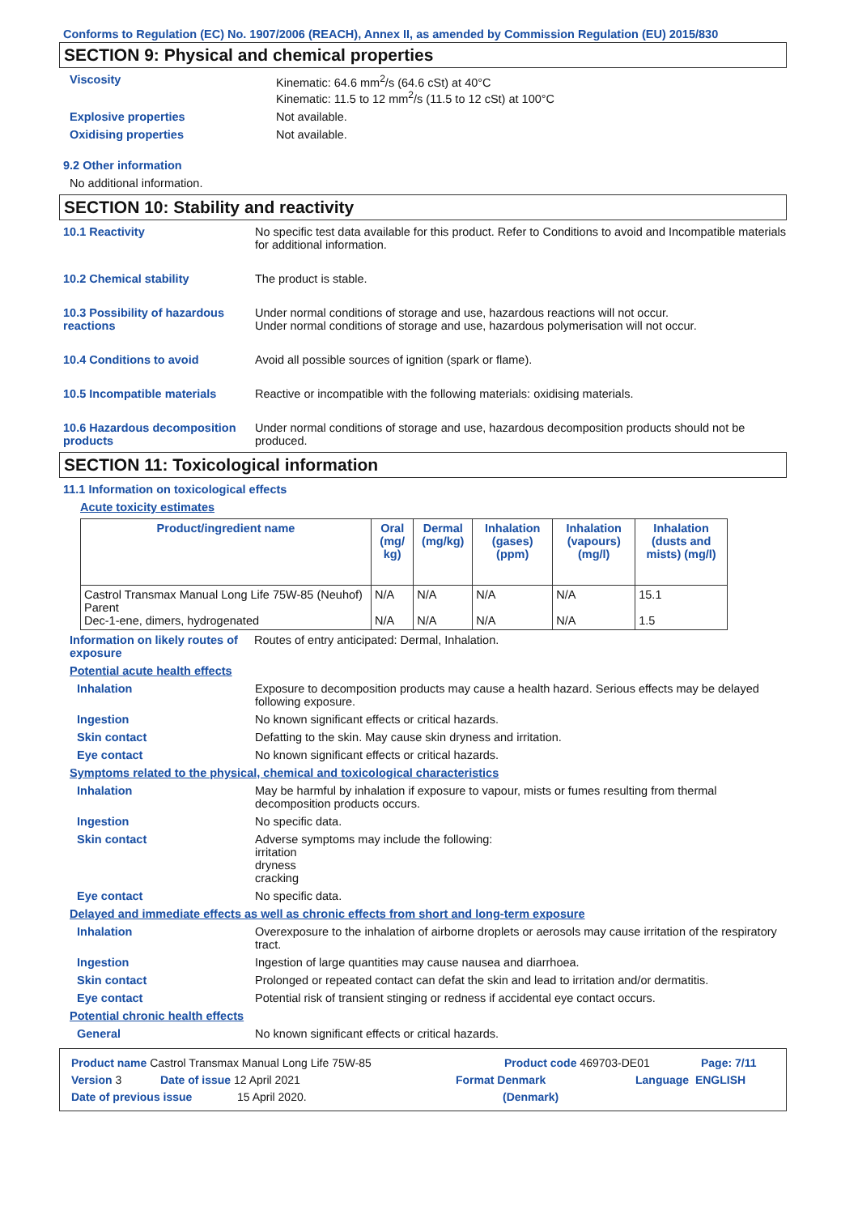Conforms to Regulation (EC) No. 1907/2006 (REACH), Annex II, as amended by Commission Regulation (EU) 2015/830
SECTION 9: Physical and chemical properties
Viscosity Kinematic: 64.6 mm<sup>2</sup>/s (64.6 cSt) at 40°C
Kinematic: 11.5 to 12 mm<sup>2</sup>/s (11.5 to 12 cSt) at 100°C
Explosive properties Not available.
Oxidising properties Not available.
9.2 Other information
No additional information.
SECTION 10: Stability and reactivity
10.1 Reactivity No specific test data available for this product. Refer to Conditions to avoid and Incompatible materials for additional information.
10.2 Chemical stability The product is stable.
10.3 Possibility of hazardous reactions
Under normal conditions of storage and use, hazardous reactions will not occur.
Under normal conditions of storage and use, hazardous polymerisation will not occur.
10.4 Conditions to avoid Avoid all possible sources of ignition (spark or flame).
10.5 Incompatible materials Reactive or incompatible with the following materials: oxidising materials.
10.6 Hazardous decomposition products
Under normal conditions of storage and use, hazardous decomposition products should not be produced.
SECTION 11: Toxicological information
11.1 Information on toxicological effects
Acute toxicity estimates
| Product/ingredient name | Oral (mg/ kg) | Dermal (mg/kg) | Inhalation (gases) (ppm) | Inhalation (vapours) (mg/l) | Inhalation (dusts and mists) (mg/l) |
| --- | --- | --- | --- | --- | --- |
| Castrol Transmax Manual Long Life 75W-85 (Neuhof) Parent Dec-1-ene, dimers, hydrogenated | N/A N/A | N/A N/A | N/A N/A | N/A N/A | 15.1 1.5 |
Information on likely routes of exposure
Routes of entry anticipated: Dermal, Inhalation.
Potential acute health effects
Inhalation Exposure to decomposition products may cause a health hazard. Serious effects may be delayed following exposure.
Ingestion No known significant effects or critical hazards.
Skin contact Defatting to the skin. May cause skin dryness and irritation.
Eye contact No known significant effects or critical hazards.
Symptoms related to the physical, chemical and toxicological characteristics
Inhalation May be harmful by inhalation if exposure to vapour, mists or fumes resulting from thermal decomposition products occurs.
Ingestion No specific data.
Skin contact Adverse symptoms may include the following:
irritation
dryness
cracking
Eye contact No specific data.
Delayed and immediate effects as well as chronic effects from short and long-term exposure
Inhalation Overexposure to the inhalation of airborne droplets or aerosols may cause irritation of the respiratory tract.
Ingestion Ingestion of large quantities may cause nausea and diarrhoea.
Skin contact Prolonged or repeated contact can defat the skin and lead to irritation and/or dermatitis.
Eye contact Potential risk of transient stinging or redness if accidental eye contact occurs.
Potential chronic health effects
General No known significant effects or critical hazards.
Product name Castrol Transmax Manual Long Life 75W-85 Product code 469703-DE01 Page: 7/11
Version 3 Date of issue 12 April 2021 Format Denmark Language ENGLISH
Date of previous issue 15 April 2020. (Denmark)